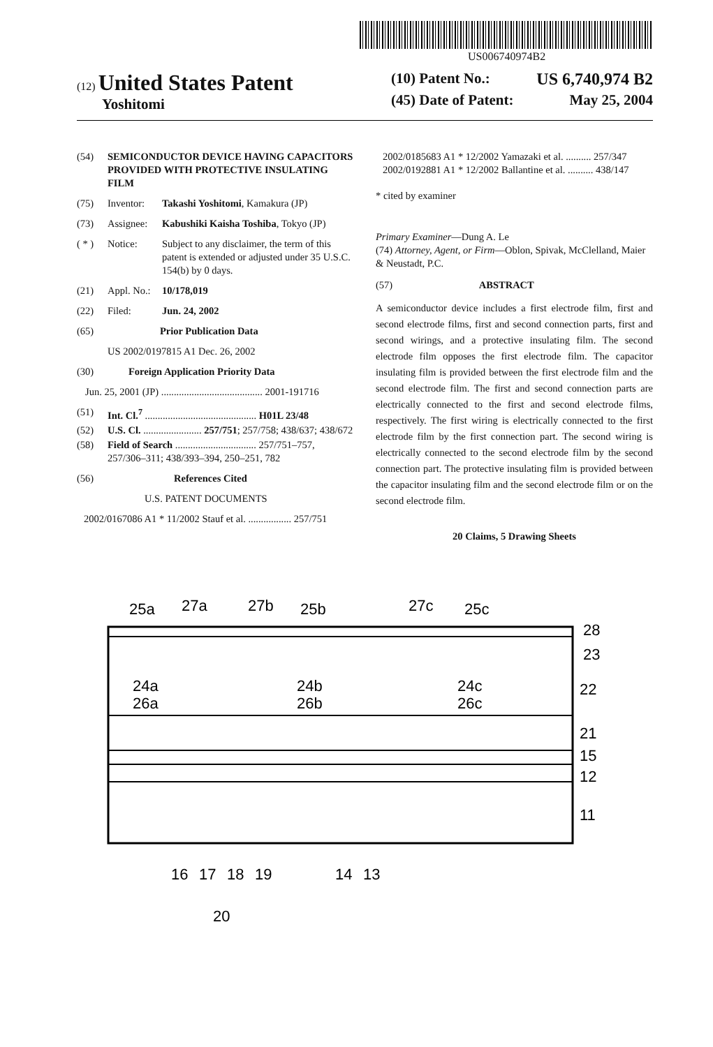US006740974B2
(12) United States Patent
Yoshitomi
(10) Patent No.: US 6,740,974 B2
(45) Date of Patent: May 25, 2004
(54) SEMICONDUCTOR DEVICE HAVING CAPACITORS PROVIDED WITH PROTECTIVE INSULATING FILM
(75) Inventor: Takashi Yoshitomi, Kamakura (JP)
(73) Assignee: Kabushiki Kaisha Toshiba, Tokyo (JP)
( * ) Notice: Subject to any disclaimer, the term of this patent is extended or adjusted under 35 U.S.C. 154(b) by 0 days.
(21) Appl. No.: 10/178,019
(22) Filed: Jun. 24, 2002
(65) Prior Publication Data
US 2002/0197815 A1 Dec. 26, 2002
(30) Foreign Application Priority Data
Jun. 25, 2001 (JP) ........................................ 2001-191716
(51) Int. Cl.<sup>7</sup> ............................................ H01L 23/48
(52) U.S. Cl. ....................... 257/751; 257/758; 438/637; 438/672
(58) Field of Search ................................ 257/751–757, 257/306–311; 438/393–394, 250–251, 782
(56) References Cited
U.S. PATENT DOCUMENTS
2002/0167086 A1 * 11/2002 Stauf et al. ................. 257/751
2002/0185683 A1 * 12/2002 Yamazaki et al. .......... 257/347
2002/0192881 A1 * 12/2002 Ballantine et al. .......... 438/147
* cited by examiner
Primary Examiner—Dung A. Le
(74) Attorney, Agent, or Firm—Oblon, Spivak, McClelland, Maier & Neustadt, P.C.
(57) ABSTRACT
A semiconductor device includes a first electrode film, first and second electrode films, first and second connection parts, first and second wirings, and a protective insulating film. The second electrode film opposes the first electrode film. The capacitor insulating film is provided between the first electrode film and the second electrode film. The first and second connection parts are electrically connected to the first and second electrode films, respectively. The first wiring is electrically connected to the first electrode film by the first connection part. The second wiring is electrically connected to the second electrode film by the second connection part. The protective insulating film is provided between the capacitor insulating film and the second electrode film or on the second electrode film.
20 Claims, 5 Drawing Sheets
25a
27a
27b
25b
27c
25c
28
23
22
21
15
12
11
24a
26a
24b
26b
24c
26c
16
17
18
19
14
13
20